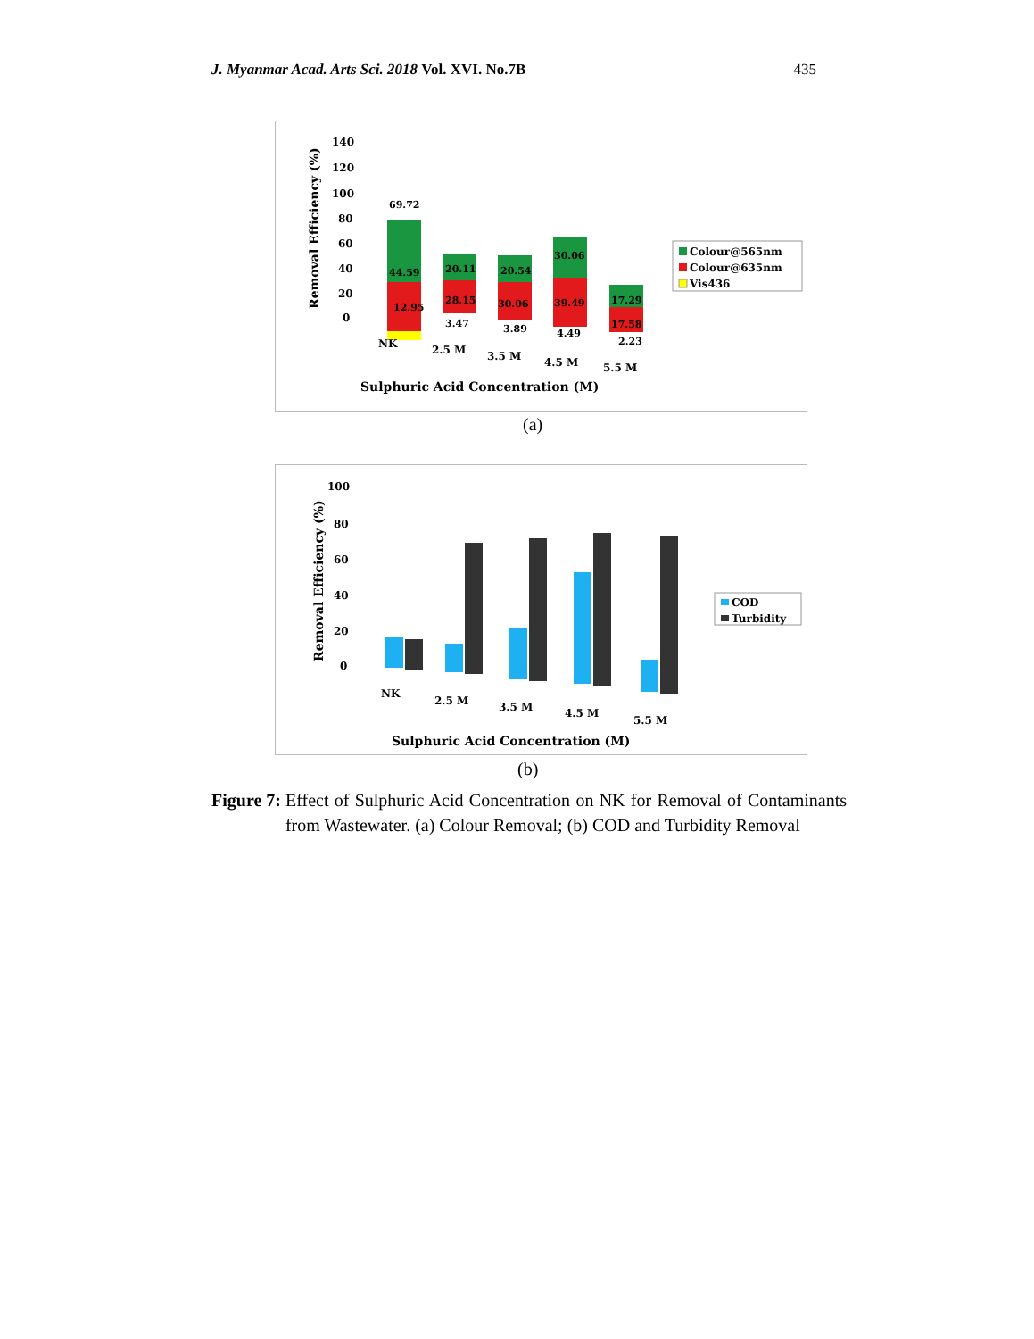J. Myanmar Acad. Arts Sci. 2018 Vol. XVI. No.7B 435
Removal Efficiency (%)
140
120
100
80
60
40
20
0
69.72
44.59
12.95
20.11
28.15
3.47
20.54
30.06
3.89
30.06
39.49
4.49
17.29
17.58
2.23
Colour@565nm
Colour@635nm
Vis436
NK
2.5 M
3.5 M
4.5 M
5.5 M
Sulphuric Acid Concentration (M)
(a)
Removal Efficiency (%)
100
80
60
40
20
0
COD
Turbidity
NK
2.5 M
3.5 M
4.5 M
5.5 M
Sulphuric Acid Concentration (M)
(b)
Figure 7: Effect of Sulphuric Acid Concentration on NK for Removal of Contaminants from Wastewater. (a) Colour Removal; (b) COD and Turbidity Removal